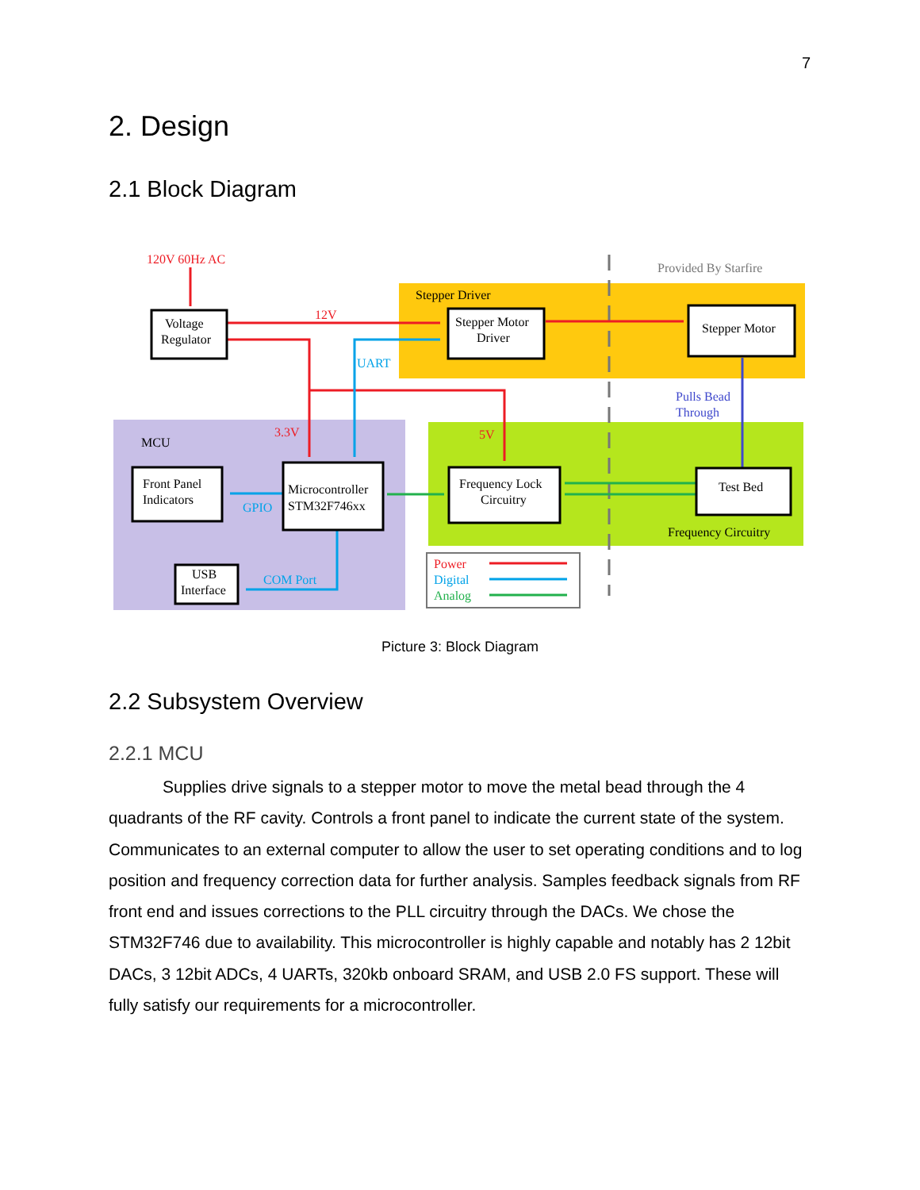7
2. Design
2.1 Block Diagram
120V 60Hz AC
12V
3.3V
5V
Power
UART
GPIO
COM Port
Digital
Analog
Provided By Starfire
Pulls Bead
Through
Stepper Driver
MCU
Frequency Circuitry
Voltage
Regulator
Stepper Motor
Driver
Stepper Motor
Front Panel
Indicators
Microcontroller
STM32F746xx
Frequency Lock
Circuitry
Test Bed
USB
Interface
Picture 3: Block Diagram
2.2 Subsystem Overview
2.2.1 MCU
Supplies drive signals to a stepper motor to move the metal bead through the 4 quadrants of the RF cavity. Controls a front panel to indicate the current state of the system. Communicates to an external computer to allow the user to set operating conditions and to log position and frequency correction data for further analysis. Samples feedback signals from RF front end and issues corrections to the PLL circuitry through the DACs. We chose the STM32F746 due to availability. This microcontroller is highly capable and notably has 2 12bit DACs, 3 12bit ADCs, 4 UARTs, 320kb onboard SRAM, and USB 2.0 FS support. These will fully satisfy our requirements for a microcontroller.